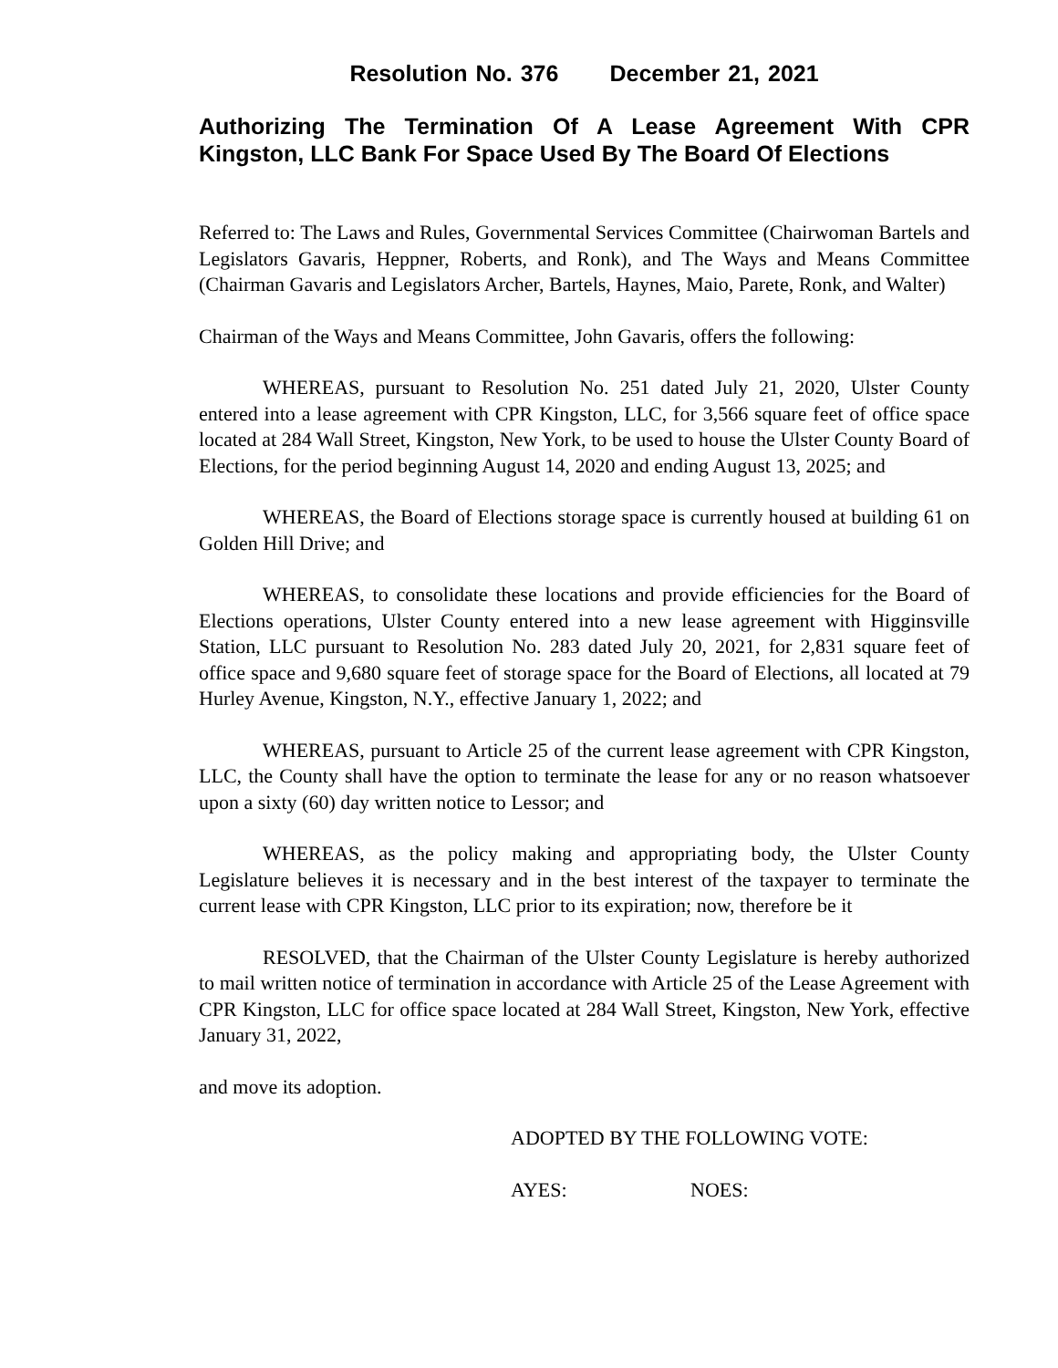Resolution No. 376 December 21, 2021
Authorizing The Termination Of A Lease Agreement With CPR Kingston, LLC Bank For Space Used By The Board Of Elections
Referred to: The Laws and Rules, Governmental Services Committee (Chairwoman Bartels and Legislators Gavaris, Heppner, Roberts, and Ronk), and The Ways and Means Committee (Chairman Gavaris and Legislators Archer, Bartels, Haynes, Maio, Parete, Ronk, and Walter)
Chairman of the Ways and Means Committee, John Gavaris, offers the following:
WHEREAS, pursuant to Resolution No. 251 dated July 21, 2020, Ulster County entered into a lease agreement with CPR Kingston, LLC, for 3,566 square feet of office space located at 284 Wall Street, Kingston, New York, to be used to house the Ulster County Board of Elections, for the period beginning August 14, 2020 and ending August 13, 2025; and
WHEREAS, the Board of Elections storage space is currently housed at building 61 on Golden Hill Drive; and
WHEREAS, to consolidate these locations and provide efficiencies for the Board of Elections operations, Ulster County entered into a new lease agreement with Higginsville Station, LLC pursuant to Resolution No. 283 dated July 20, 2021, for 2,831 square feet of office space and 9,680 square feet of storage space for the Board of Elections, all located at 79 Hurley Avenue, Kingston, N.Y., effective January 1, 2022; and
WHEREAS, pursuant to Article 25 of the current lease agreement with CPR Kingston, LLC, the County shall have the option to terminate the lease for any or no reason whatsoever upon a sixty (60) day written notice to Lessor; and
WHEREAS, as the policy making and appropriating body, the Ulster County Legislature believes it is necessary and in the best interest of the taxpayer to terminate the current lease with CPR Kingston, LLC prior to its expiration; now, therefore be it
RESOLVED, that the Chairman of the Ulster County Legislature is hereby authorized to mail written notice of termination in accordance with Article 25 of the Lease Agreement with CPR Kingston, LLC for office space located at 284 Wall Street, Kingston, New York, effective January 31, 2022,
and move its adoption.
ADOPTED BY THE FOLLOWING VOTE:
AYES: NOES: